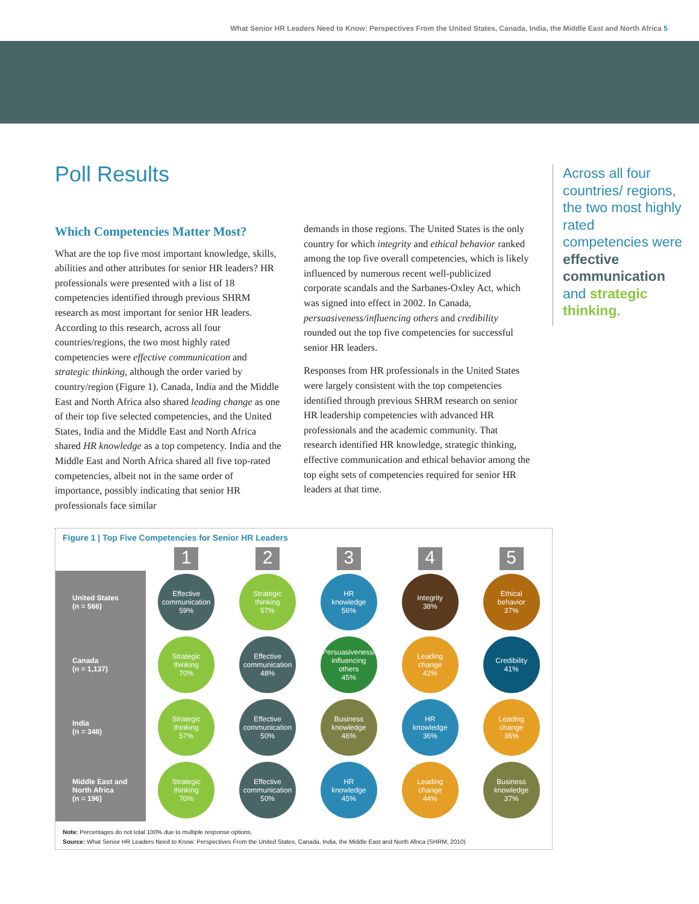What Senior HR Leaders Need to Know: Perspectives From the United States, Canada, India, the Middle East and North Africa 5
Poll Results
Which Competencies Matter Most?
What are the top five most important knowledge, skills, abilities and other attributes for senior HR leaders? HR professionals were presented with a list of 18 competencies identified through previous SHRM research as most important for senior HR leaders. According to this research, across all four countries/regions, the two most highly rated competencies were effective communication and strategic thinking, although the order varied by country/region (Figure 1). Canada, India and the Middle East and North Africa also shared leading change as one of their top five selected competencies, and the United States, India and the Middle East and North Africa shared HR knowledge as a top competency. India and the Middle East and North Africa shared all five top-rated competencies, albeit not in the same order of importance, possibly indicating that senior HR professionals face similar
demands in those regions. The United States is the only country for which integrity and ethical behavior ranked among the top five overall competencies, which is likely influenced by numerous recent well-publicized corporate scandals and the Sarbanes-Oxley Act, which was signed into effect in 2002. In Canada, persuasiveness/influencing others and credibility rounded out the top five competencies for successful senior HR leaders.
Responses from HR professionals in the United States were largely consistent with the top competencies identified through previous SHRM research on senior HR leadership competencies with advanced HR professionals and the academic community. That research identified HR knowledge, strategic thinking, effective communication and ethical behavior among the top eight sets of competencies required for senior HR leaders at that time.
Across all four countries/ regions, the two most highly rated competencies were effective communication and strategic thinking.
Figure 1 | Top Five Competencies for Senior HR Leaders
| | 1 | 2 | 3 | 4 | 5 |
| --- | --- | --- | --- | --- | --- |
| United States (n = 566) | Effective communication 59% | Strategic thinking 57% | HR knowledge 56% | Integrity 38% | Ethical behavior 37% |
| Canada (n = 1,137) | Strategic thinking 70% | Effective communication 48% | Persuasiveness/ influencing others 45% | Leading change 42% | Credibility 41% |
| India (n = 348) | Strategic thinking 57% | Effective communication 50% | Business knowledge 46% | HR knowledge 36% | Leading change 36% |
| Middle East and North Africa (n = 196) | Strategic thinking 70% | Effective communication 50% | HR knowledge 45% | Leading change 44% | Business knowledge 37% |
Note: Percentages do not total 100% due to multiple response options.
Source: What Senior HR Leaders Need to Know: Perspectives From the United States, Canada, India, the Middle East and North Africa (SHRM, 2010)